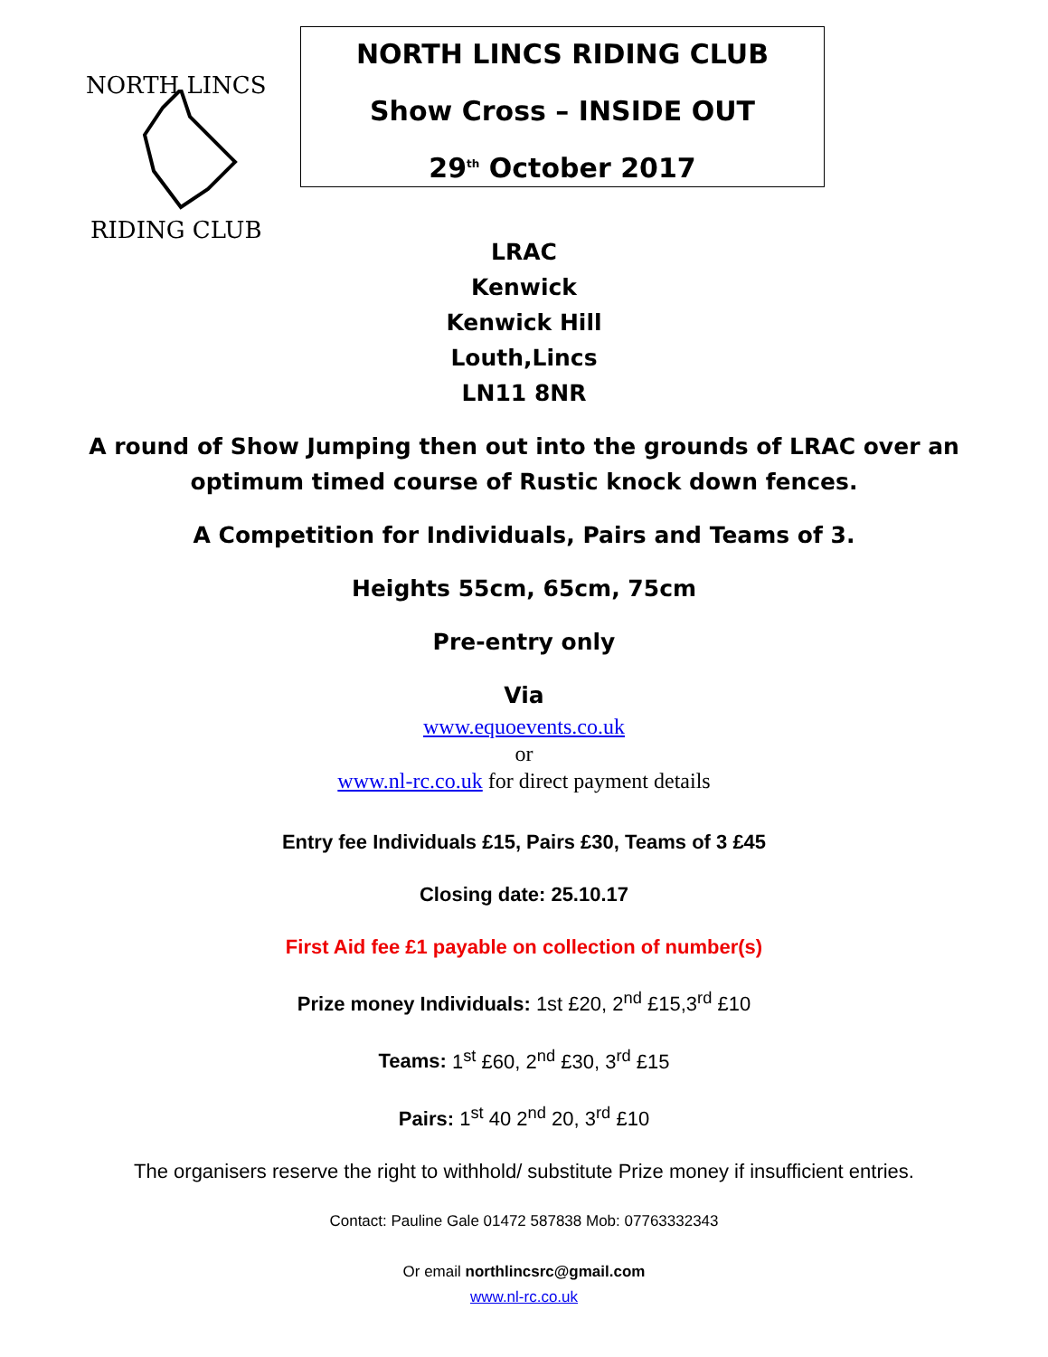NORTH LINCS
RIDING CLUB
NORTH LINCS RIDING CLUB
Show Cross – INSIDE OUT
29<sup>th</sup> October 2017
LRAC
Kenwick
Kenwick Hill
Louth,Lincs
LN11 8NR
A round of Show Jumping then out into the grounds of LRAC over an optimum timed course of Rustic knock down fences.
A Competition for Individuals, Pairs and Teams of 3.
Heights 55cm, 65cm, 75cm
Pre-entry only
Via
www.equoevents.co.uk
or
www.nl-rc.co.uk for direct payment details
Entry fee Individuals £15, Pairs £30, Teams of 3 £45
Closing date: 25.10.17
First Aid fee £1 payable on collection of number(s)
Prize money Individuals: 1st £20, 2<sup>nd</sup> £15,3<sup>rd</sup> £10
Teams: 1<sup>st</sup> £60, 2<sup>nd</sup> £30, 3<sup>rd</sup> £15
Pairs: 1<sup>st</sup> 40 2<sup>nd</sup> 20, 3<sup>rd</sup> £10
The organisers reserve the right to withhold/ substitute Prize money if insufficient entries.
Contact: Pauline Gale 01472 587838 Mob: 07763332343
Or email northlincsrc@gmail.com
www.nl-rc.co.uk